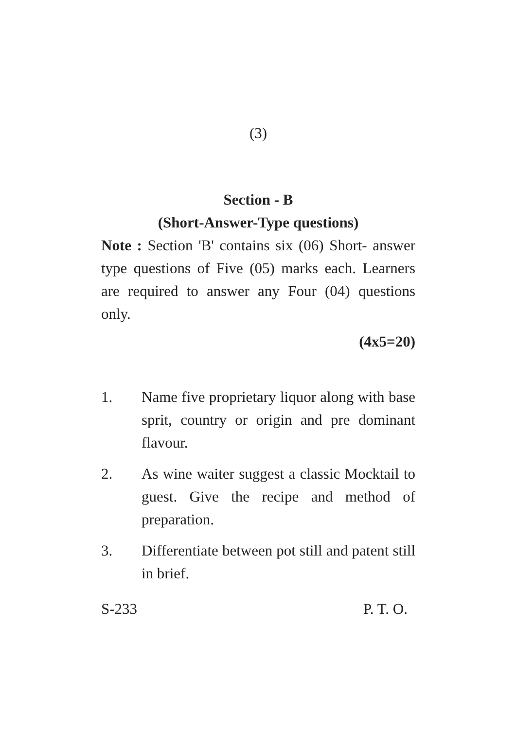(3)
Section - B
(Short-Answer-Type questions)
Note : Section 'B' contains six (06) Short- answer type questions of Five (05) marks each. Learners are required to answer any Four (04) questions only.
(4x5=20)
1. Name five proprietary liquor along with base sprit, country or origin and pre dominant flavour.
2. As wine waiter suggest a classic Mocktail to guest. Give the recipe and method of preparation.
3. Differentiate between pot still and patent still in brief.
S-233 P. T. O.